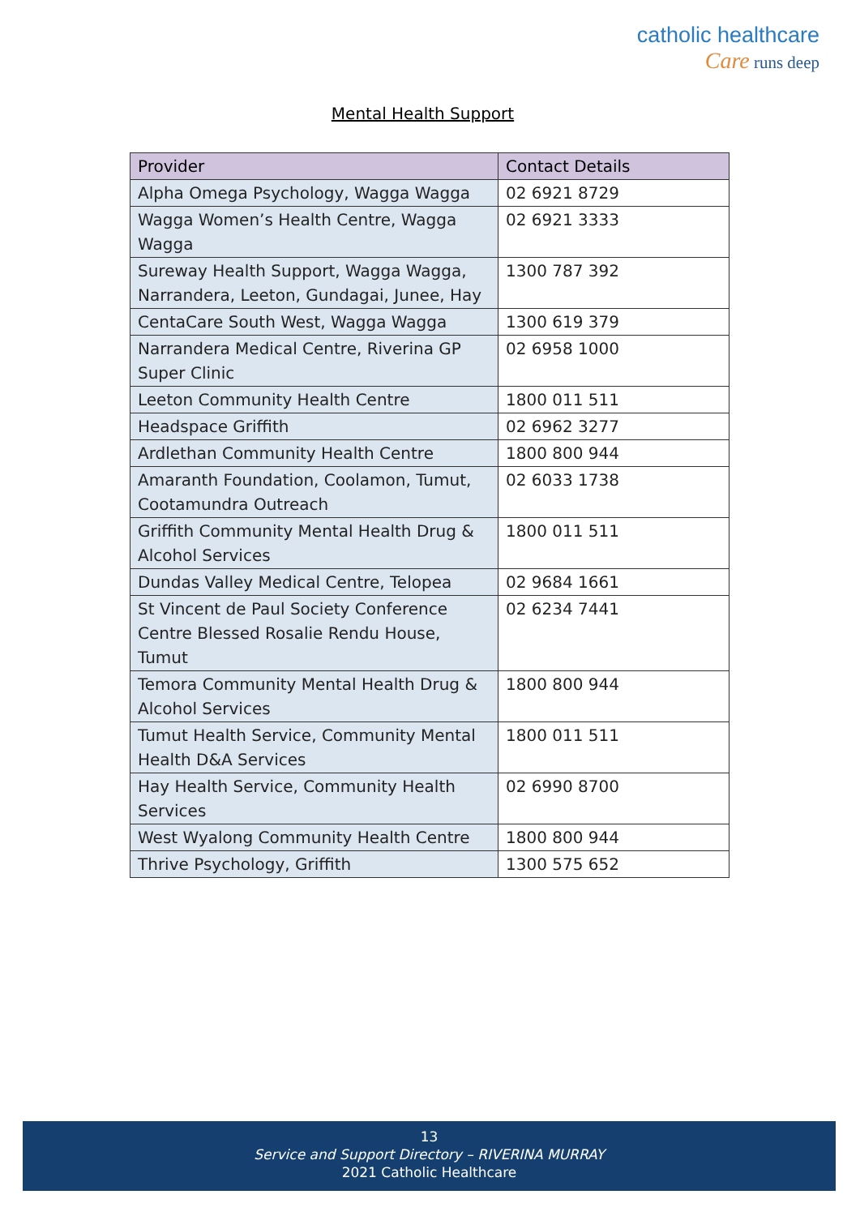catholic healthcare
Care runs deep
Mental Health Support
| Provider | Contact Details |
| --- | --- |
| Alpha Omega Psychology, Wagga Wagga | 02 6921 8729 |
| Wagga Women’s Health Centre, Wagga Wagga | 02 6921 3333 |
| Sureway Health Support, Wagga Wagga, Narrandera, Leeton, Gundagai, Junee, Hay | 1300 787 392 |
| CentaCare South West, Wagga Wagga | 1300 619 379 |
| Narrandera Medical Centre, Riverina GP Super Clinic | 02 6958 1000 |
| Leeton Community Health Centre | 1800 011 511 |
| Headspace Griffith | 02 6962 3277 |
| Ardlethan Community Health Centre | 1800 800 944 |
| Amaranth Foundation, Coolamon, Tumut, Cootamundra Outreach | 02 6033 1738 |
| Griffith Community Mental Health Drug & Alcohol Services | 1800 011 511 |
| Dundas Valley Medical Centre, Telopea | 02 9684 1661 |
| St Vincent de Paul Society Conference Centre Blessed Rosalie Rendu House, Tumut | 02 6234 7441 |
| Temora Community Mental Health Drug & Alcohol Services | 1800 800 944 |
| Tumut Health Service, Community Mental Health D&A Services | 1800 011 511 |
| Hay Health Service, Community Health Services | 02 6990 8700 |
| West Wyalong Community Health Centre | 1800 800 944 |
| Thrive Psychology, Griffith | 1300 575 652 |
13
Service and Support Directory – RIVERINA MURRAY
2021 Catholic Healthcare